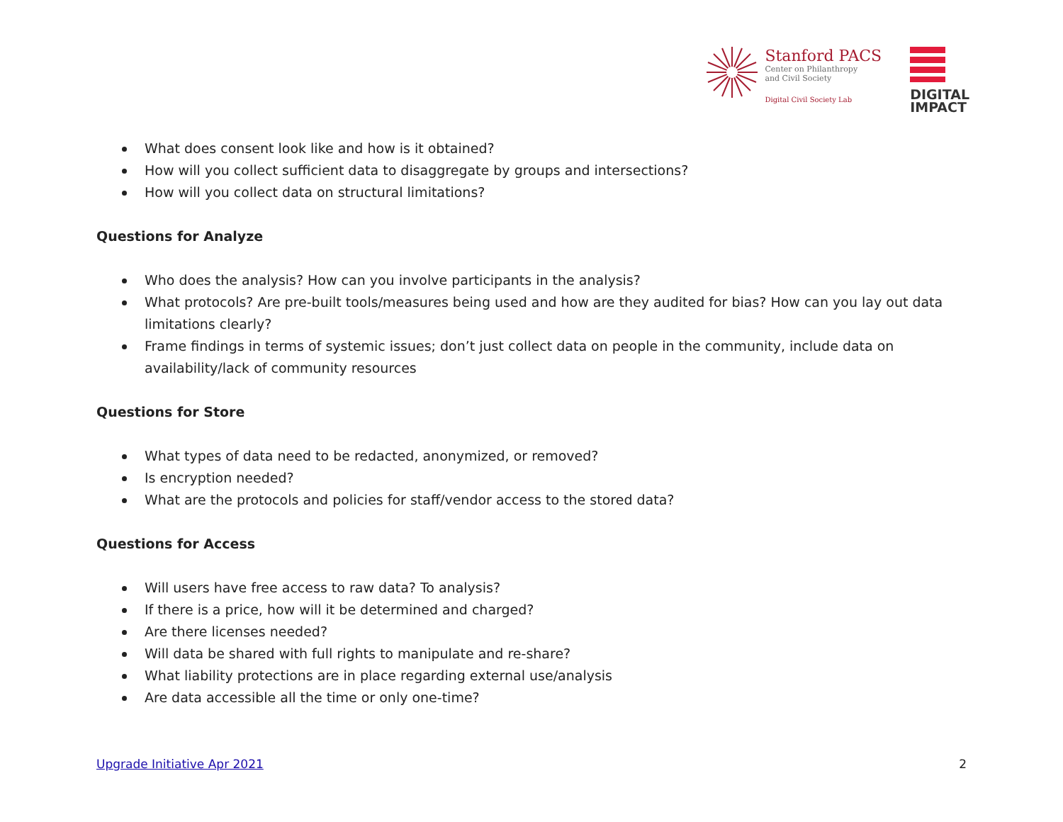Stanford PACS
Center on Philanthropy
and Civil Society
Digital Civil Society Lab
DIGITAL
IMPACT
What does consent look like and how is it obtained?
How will you collect sufficient data to disaggregate by groups and intersections?
How will you collect data on structural limitations?
Questions for Analyze
Who does the analysis? How can you involve participants in the analysis?
What protocols? Are pre-built tools/measures being used and how are they audited for bias? How can you lay out data limitations clearly?
Frame findings in terms of systemic issues; don’t just collect data on people in the community, include data on availability/lack of community resources
Questions for Store
What types of data need to be redacted, anonymized, or removed?
Is encryption needed?
What are the protocols and policies for staff/vendor access to the stored data?
Questions for Access
Will users have free access to raw data? To analysis?
If there is a price, how will it be determined and charged?
Are there licenses needed?
Will data be shared with full rights to manipulate and re-share?
What liability protections are in place regarding external use/analysis
Are data accessible all the time or only one-time?
Upgrade Initiative Apr 2021 2